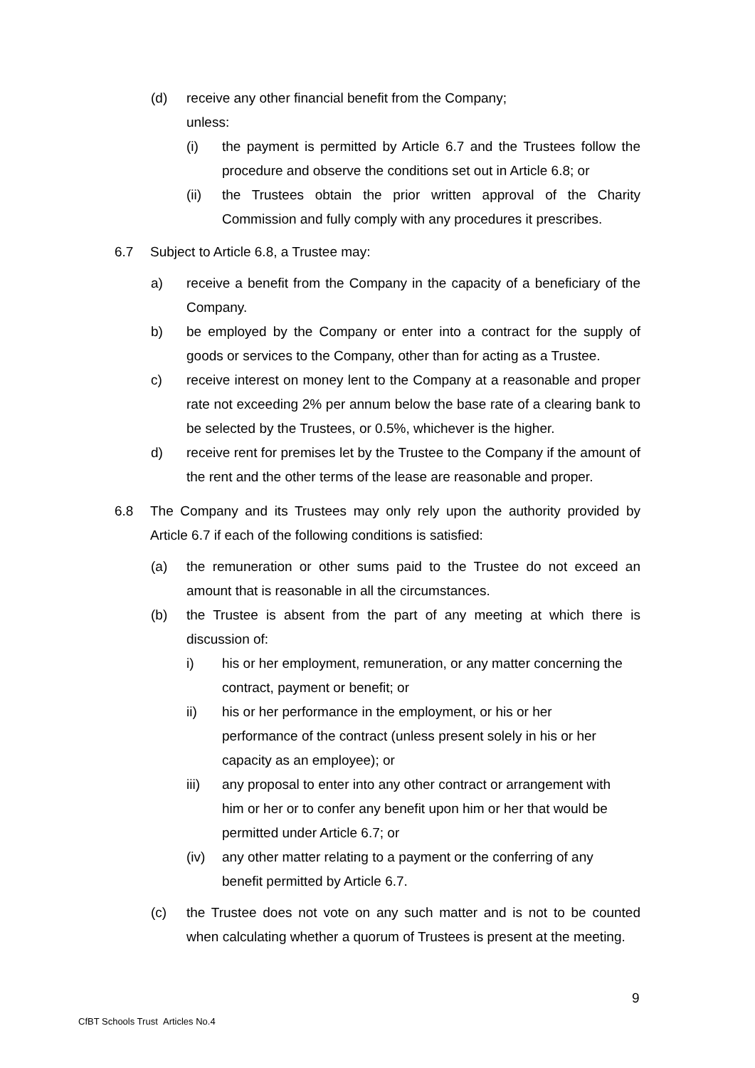(d) receive any other financial benefit from the Company;
unless:
(i) the payment is permitted by Article 6.7 and the Trustees follow the procedure and observe the conditions set out in Article 6.8; or
(ii) the Trustees obtain the prior written approval of the Charity Commission and fully comply with any procedures it prescribes.
6.7 Subject to Article 6.8, a Trustee may:
a) receive a benefit from the Company in the capacity of a beneficiary of the Company.
b) be employed by the Company or enter into a contract for the supply of goods or services to the Company, other than for acting as a Trustee.
c) receive interest on money lent to the Company at a reasonable and proper rate not exceeding 2% per annum below the base rate of a clearing bank to be selected by the Trustees, or 0.5%, whichever is the higher.
d) receive rent for premises let by the Trustee to the Company if the amount of the rent and the other terms of the lease are reasonable and proper.
6.8 The Company and its Trustees may only rely upon the authority provided by Article 6.7 if each of the following conditions is satisfied:
(a) the remuneration or other sums paid to the Trustee do not exceed an amount that is reasonable in all the circumstances.
(b) the Trustee is absent from the part of any meeting at which there is discussion of:
i) his or her employment, remuneration, or any matter concerning the contract, payment or benefit; or
ii) his or her performance in the employment, or his or her performance of the contract (unless present solely in his or her capacity as an employee); or
iii) any proposal to enter into any other contract or arrangement with him or her or to confer any benefit upon him or her that would be permitted under Article 6.7; or
(iv) any other matter relating to a payment or the conferring of any benefit permitted by Article 6.7.
(c) the Trustee does not vote on any such matter and is not to be counted when calculating whether a quorum of Trustees is present at the meeting.
9
CfBT Schools Trust Articles No.4